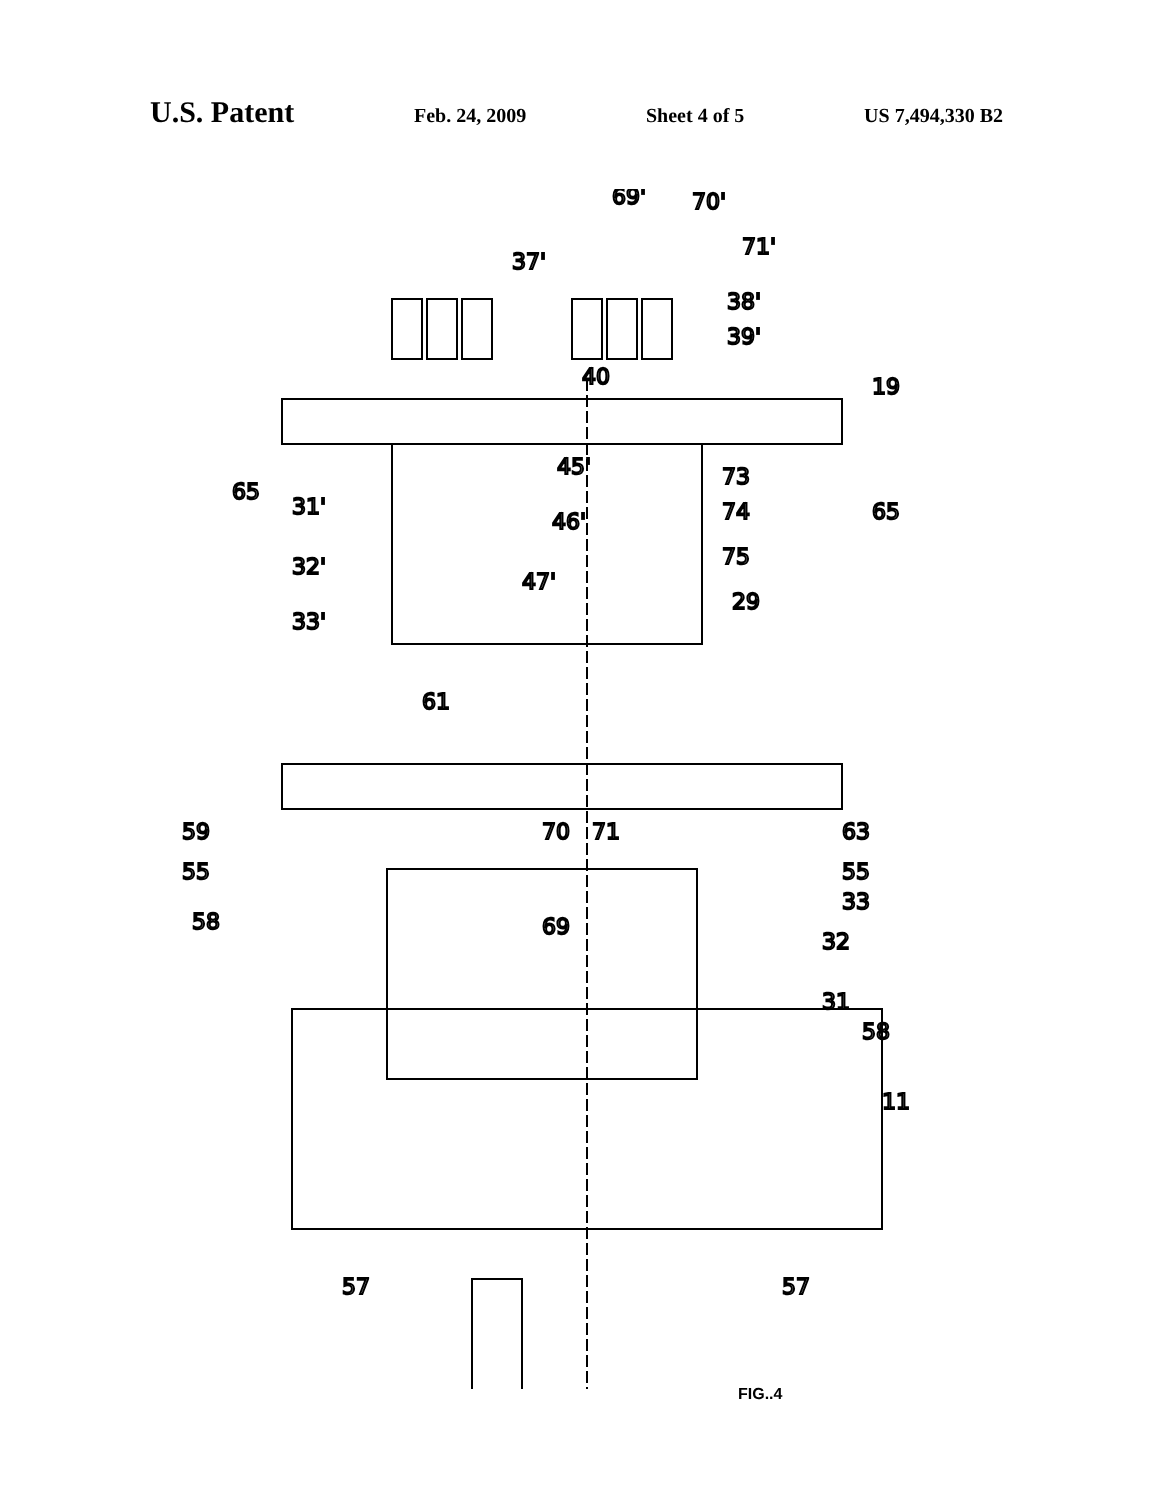U.S. Patent
Feb. 24, 2009 Sheet 4 of 5 US 7,494,330 B2
69'
70'
71'
37'
38'
39'
40
19
65
65
73
74
75
29
45'
46'
47'
31'
32'
33'
61
63
59
55
55
70
71
33
69
32
31
58
58
11
57
57
FIG..4